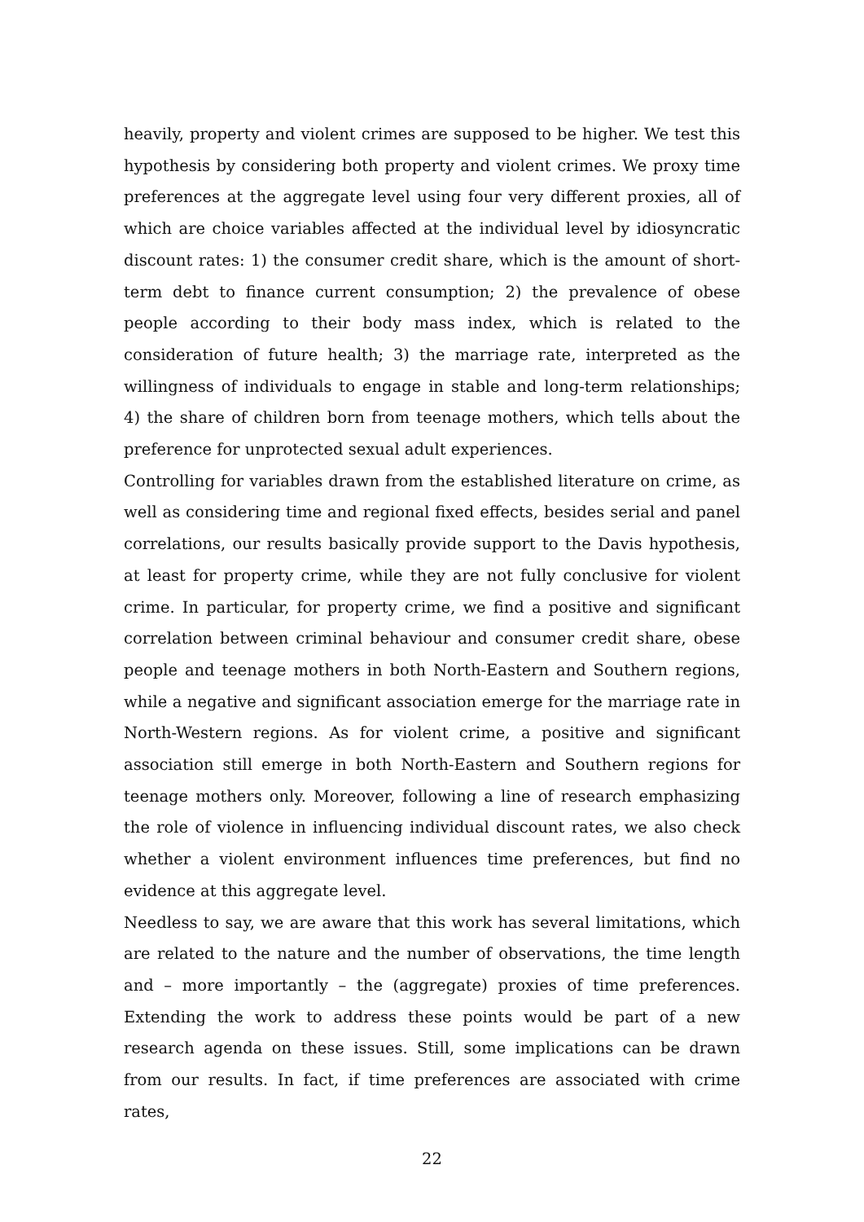heavily, property and violent crimes are supposed to be higher. We test this hypothesis by considering both property and violent crimes. We proxy time preferences at the aggregate level using four very different proxies, all of which are choice variables affected at the individual level by idiosyncratic discount rates: 1) the consumer credit share, which is the amount of short-term debt to finance current consumption; 2) the prevalence of obese people according to their body mass index, which is related to the consideration of future health; 3) the marriage rate, interpreted as the willingness of individuals to engage in stable and long-term relationships; 4) the share of children born from teenage mothers, which tells about the preference for unprotected sexual adult experiences.
Controlling for variables drawn from the established literature on crime, as well as considering time and regional fixed effects, besides serial and panel correlations, our results basically provide support to the Davis hypothesis, at least for property crime, while they are not fully conclusive for violent crime. In particular, for property crime, we find a positive and significant correlation between criminal behaviour and consumer credit share, obese people and teenage mothers in both North-Eastern and Southern regions, while a negative and significant association emerge for the marriage rate in North-Western regions. As for violent crime, a positive and significant association still emerge in both North-Eastern and Southern regions for teenage mothers only. Moreover, following a line of research emphasizing the role of violence in influencing individual discount rates, we also check whether a violent environment influences time preferences, but find no evidence at this aggregate level.
Needless to say, we are aware that this work has several limitations, which are related to the nature and the number of observations, the time length and – more importantly – the (aggregate) proxies of time preferences. Extending the work to address these points would be part of a new research agenda on these issues. Still, some implications can be drawn from our results. In fact, if time preferences are associated with crime rates,
22